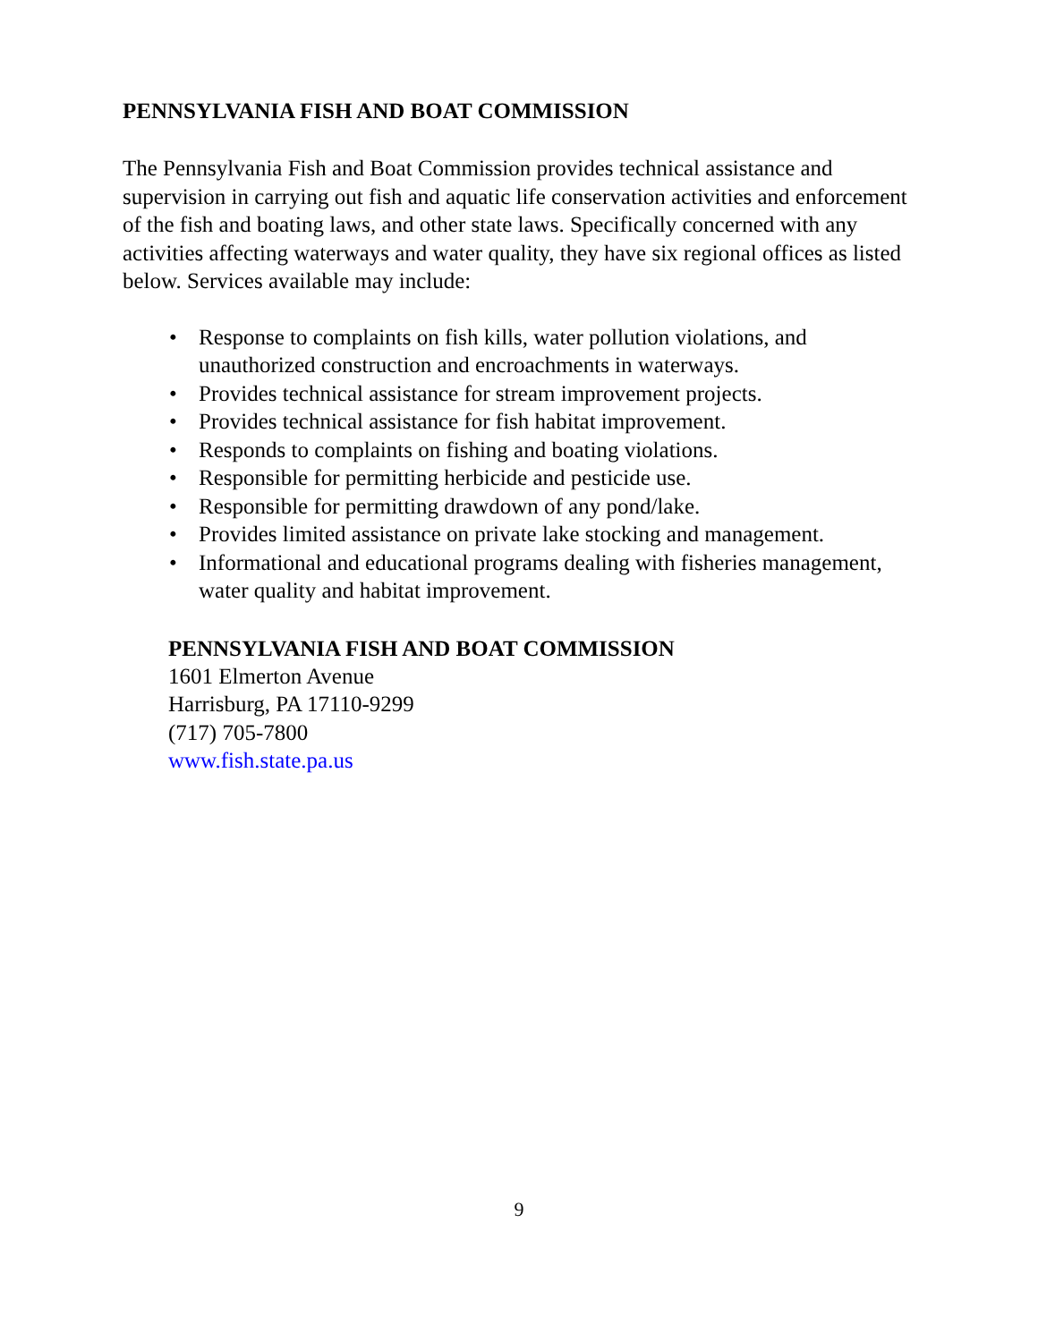PENNSYLVANIA FISH AND BOAT COMMISSION
The Pennsylvania Fish and Boat Commission provides technical assistance and supervision in carrying out fish and aquatic life conservation activities and enforcement of the fish and boating laws, and other state laws. Specifically concerned with any activities affecting waterways and water quality, they have six regional offices as listed below. Services available may include:
• Response to complaints on fish kills, water pollution violations, and unauthorized construction and encroachments in waterways.
• Provides technical assistance for stream improvement projects.
• Provides technical assistance for fish habitat improvement.
• Responds to complaints on fishing and boating violations.
• Responsible for permitting herbicide and pesticide use.
• Responsible for permitting drawdown of any pond/lake.
• Provides limited assistance on private lake stocking and management.
• Informational and educational programs dealing with fisheries management, water quality and habitat improvement.
PENNSYLVANIA FISH AND BOAT COMMISSION
1601 Elmerton Avenue
Harrisburg, PA 17110-9299
(717) 705-7800
www.fish.state.pa.us
9